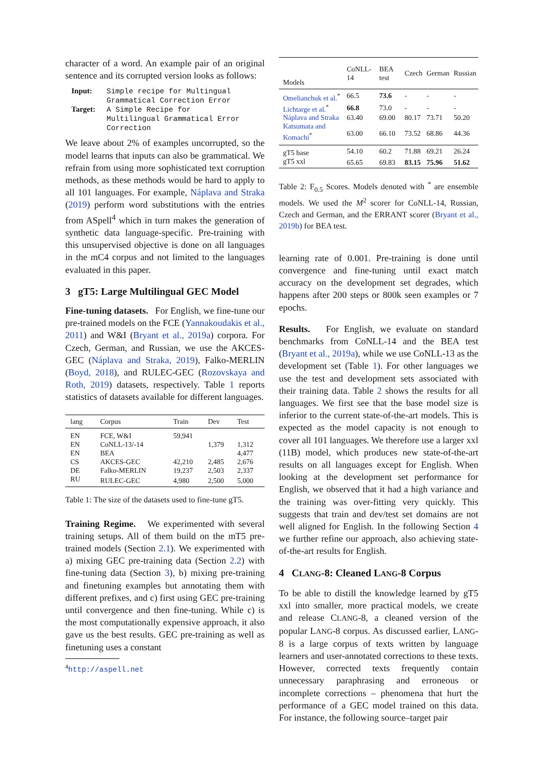character of a word. An example pair of an original sentence and its corrupted version looks as follows:
| Input: | Simple recipe for Multingual Grammatical Correction Error |
| Target: | A Simple Recipe for Multilingual Grammatical Error Correction |
We leave about 2% of examples uncorrupted, so the model learns that inputs can also be grammatical. We refrain from using more sophisticated text corruption methods, as these methods would be hard to apply to all 101 languages. For example, Náplava and Straka (2019) perform word substitutions with the entries from ASpell<sup>4</sup> which in turn makes the generation of synthetic data language-specific. Pre-training with this unsupervised objective is done on all languages in the mC4 corpus and not limited to the languages evaluated in this paper.
3 gT5: Large Multilingual GEC Model
Fine-tuning datasets. For English, we fine-tune our pre-trained models on the FCE (Yannakoudakis et al., 2011) and W&I (Bryant et al., 2019a) corpora. For Czech, German, and Russian, we use the AKCES-GEC (Náplava and Straka, 2019), Falko-MERLIN (Boyd, 2018), and RULEC-GEC (Rozovskaya and Roth, 2019) datasets, respectively. Table 1 reports statistics of datasets available for different languages.
| lang | Corpus | Train | Dev | Test |
| --- | --- | --- | --- | --- |
| EN | FCE, W&I | 59,941 | | |
| EN | CoNLL-13/-14 | | 1,379 | 1,312 |
| EN | BEA | | | 4,477 |
| CS | AKCES-GEC | 42,210 | 2,485 | 2,676 |
| DE | Falko-MERLIN | 19,237 | 2,503 | 2,337 |
| RU | RULEC-GEC | 4,980 | 2,500 | 5,000 |
Table 1: The size of the datasets used to fine-tune gT5.
Training Regime. We experimented with several training setups. All of them build on the mT5 pre-trained models (Section 2.1). We experimented with a) mixing GEC pre-training data (Section 2.2) with fine-tuning data (Section 3), b) mixing pre-training and finetuning examples but annotating them with different prefixes, and c) first using GEC pre-training until convergence and then fine-tuning. While c) is the most computationally expensive approach, it also gave us the best results. GEC pre-training as well as finetuning uses a constant
<sup>4</sup> http://aspell.net
| Models | CoNLL-14 | BEA test | Czech | German | Russian |
| --- | --- | --- | --- | --- | --- |
| Omelianchuk et al.<sup>*</sup> | 66.5 | 73.6 | - | - | - |
| Lichtarge et al.<sup>*</sup> | 66.8 | 73.0 | - | - | - |
| Náplava and Straka | 63.40 | 69.00 | 80.17 | 73.71 | 50.20 |
| Katsumata and Komachi<sup>*</sup> | 63.00 | 66.10 | 73.52 | 68.86 | 44.36 |
| gT5 base | 54.10 | 60.2 | 71.88 | 69.21 | 26.24 |
| gT5 xxl | 65.65 | 69.83 | 83.15 | 75.96 | 51.62 |
Table 2: F<sub>0.5</sub> Scores. Models denoted with <sup>*</sup> are ensemble models. We used the M<sup>2</sup> scorer for CoNLL-14, Russian, Czech and German, and the ERRANT scorer (Bryant et al., 2019b) for BEA test.
learning rate of 0.001. Pre-training is done until convergence and fine-tuning until exact match accuracy on the development set degrades, which happens after 200 steps or 800k seen examples or 7 epochs.
Results. For English, we evaluate on standard benchmarks from CoNLL-14 and the BEA test (Bryant et al., 2019a), while we use CoNLL-13 as the development set (Table 1). For other languages we use the test and development sets associated with their training data. Table 2 shows the results for all languages. We first see that the base model size is inferior to the current state-of-the-art models. This is expected as the model capacity is not enough to cover all 101 languages. We therefore use a larger xxl (11B) model, which produces new state-of-the-art results on all languages except for English. When looking at the development set performance for English, we observed that it had a high variance and the training was over-fitting very quickly. This suggests that train and dev/test set domains are not well aligned for English. In the following Section 4 we further refine our approach, also achieving state-of-the-art results for English.
4 CLANG-8: Cleaned LANG-8 Corpus
To be able to distill the knowledge learned by gT5 xxl into smaller, more practical models, we create and release CLANG-8, a cleaned version of the popular LANG-8 corpus. As discussed earlier, LANG-8 is a large corpus of texts written by language learners and user-annotated corrections to these texts. However, corrected texts frequently contain unnecessary paraphrasing and erroneous or incomplete corrections – phenomena that hurt the performance of a GEC model trained on this data. For instance, the following source–target pair